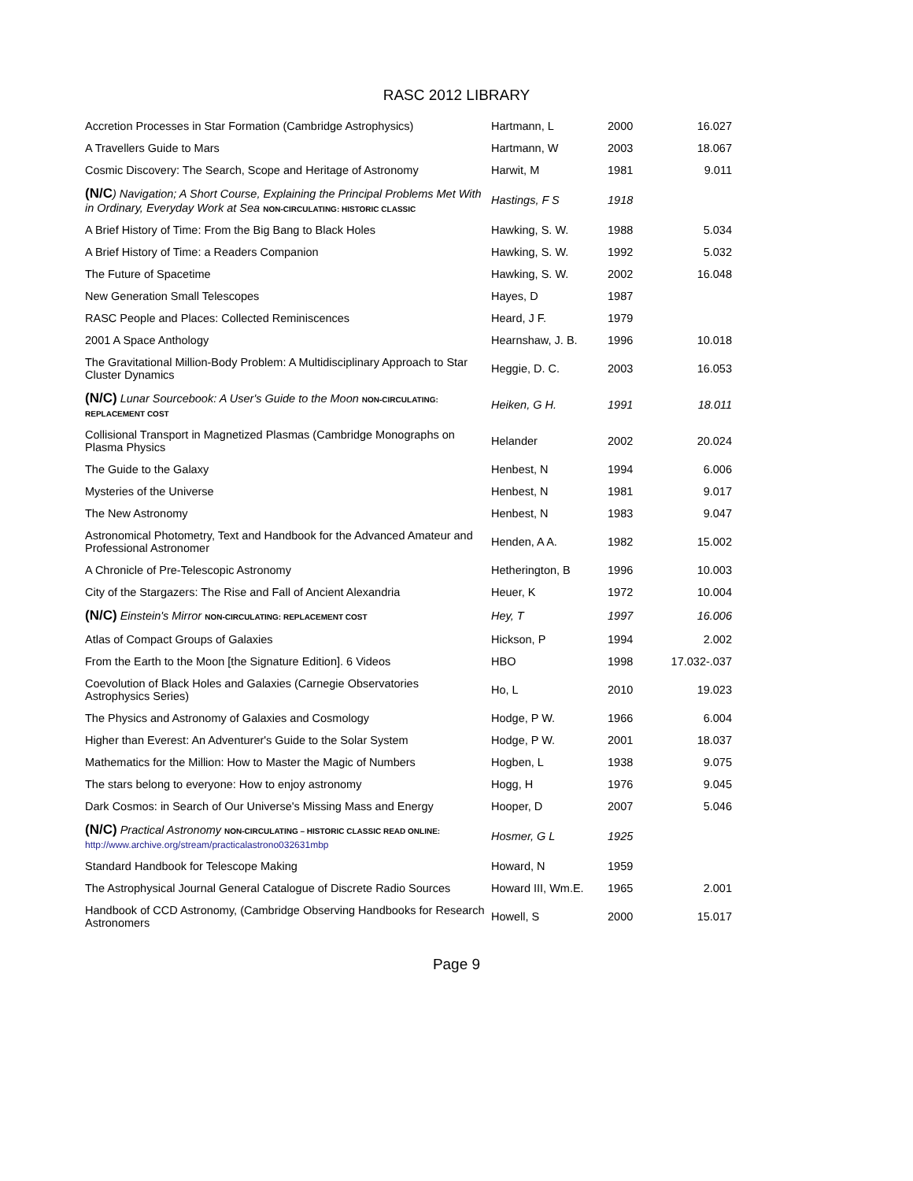RASC 2012 LIBRARY
| Accretion Processes in Star Formation (Cambridge Astrophysics) | Hartmann, L | 2000 | 16.027 |
| A Travellers Guide to Mars | Hartmann, W | 2003 | 18.067 |
| Cosmic Discovery: The Search, Scope and Heritage of Astronomy | Harwit, M | 1981 | 9.011 |
| (N/C ) Navigation; A Short Course, Explaining the Principal Problems Met With in Ordinary, Everyday Work at Sea NON-CIRCULATING: HISTORIC CLASSIC | Hastings, F S | 1918 | |
| A Brief History of Time: From the Big Bang to Black Holes | Hawking, S. W. | 1988 | 5.034 |
| A Brief History of Time: a Readers Companion | Hawking, S. W. | 1992 | 5.032 |
| The Future of Spacetime | Hawking, S. W. | 2002 | 16.048 |
| New Generation Small Telescopes | Hayes, D | 1987 | |
| RASC People and Places: Collected Reminiscences | Heard, J F. | 1979 | |
| 2001 A Space Anthology | Hearnshaw, J. B. | 1996 | 10.018 |
| The Gravitational Million-Body Problem: A Multidisciplinary Approach to Star Cluster Dynamics | Heggie, D. C. | 2003 | 16.053 |
| (N/C) Lunar Sourcebook: A User's Guide to the Moon NON-CIRCULATING: REPLACEMENT COST | Heiken, G H. | 1991 | 18.011 |
| Collisional Transport in Magnetized Plasmas (Cambridge Monographs on Plasma Physics | Helander | 2002 | 20.024 |
| The Guide to the Galaxy | Henbest, N | 1994 | 6.006 |
| Mysteries of the Universe | Henbest, N | 1981 | 9.017 |
| The New Astronomy | Henbest, N | 1983 | 9.047 |
| Astronomical Photometry, Text and Handbook for the Advanced Amateur and Professional Astronomer | Henden, A A. | 1982 | 15.002 |
| A Chronicle of Pre-Telescopic Astronomy | Hetherington, B | 1996 | 10.003 |
| City of the Stargazers: The Rise and Fall of Ancient Alexandria | Heuer, K | 1972 | 10.004 |
| (N/C) Einstein's Mirror NON-CIRCULATING: REPLACEMENT COST | Hey, T | 1997 | 16.006 |
| Atlas of Compact Groups of Galaxies | Hickson, P | 1994 | 2.002 |
| From the Earth to the Moon [the Signature Edition]. 6 Videos | HBO | 1998 | 17.032-.037 |
| Coevolution of Black Holes and Galaxies (Carnegie Observatories Astrophysics Series) | Ho, L | 2010 | 19.023 |
| The Physics and Astronomy of Galaxies and Cosmology | Hodge, P W. | 1966 | 6.004 |
| Higher than Everest: An Adventurer's Guide to the Solar System | Hodge, P W. | 2001 | 18.037 |
| Mathematics for the Million: How to Master the Magic of Numbers | Hogben, L | 1938 | 9.075 |
| The stars belong to everyone: How to enjoy astronomy | Hogg, H | 1976 | 9.045 |
| Dark Cosmos: in Search of Our Universe's Missing Mass and Energy | Hooper, D | 2007 | 5.046 |
| (N/C) Practical Astronomy NON-CIRCULATING – HISTORIC CLASSIC READ ONLINE: http://www.archive.org/stream/practicalastrono032631mbp | Hosmer, G L | 1925 | |
| Standard Handbook for Telescope Making | Howard, N | 1959 | |
| The Astrophysical Journal General Catalogue of Discrete Radio Sources | Howard III, Wm.E. | 1965 | 2.001 |
| Handbook of CCD Astronomy, (Cambridge Observing Handbooks for Research Astronomers | Howell, S | 2000 | 15.017 |
Page 9